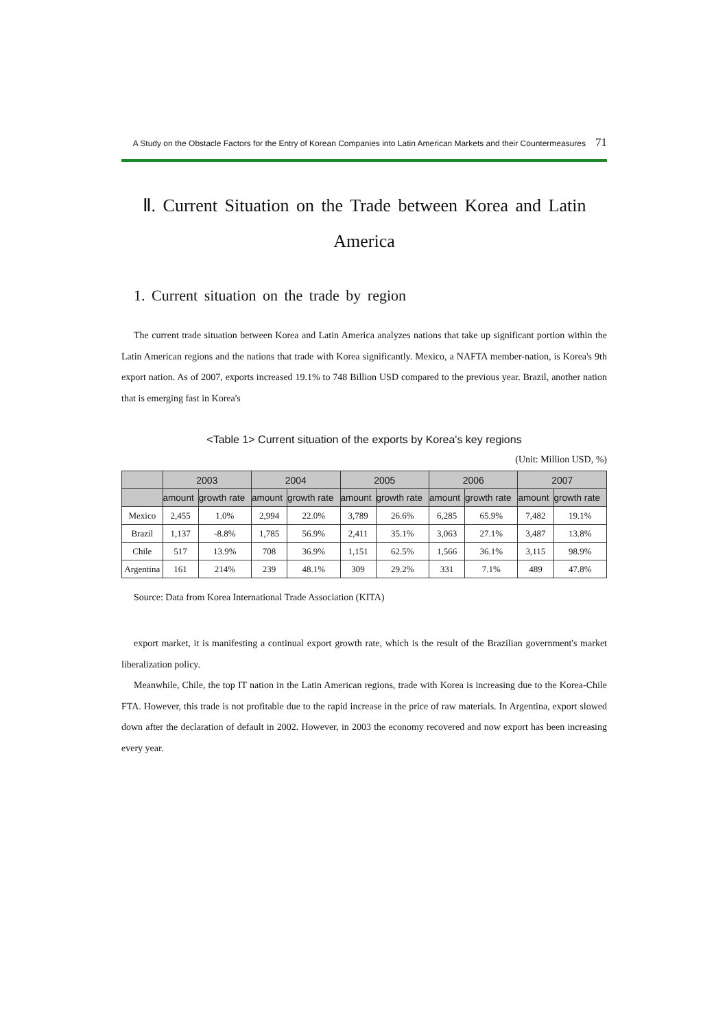A Study on the Obstacle Factors for the Entry of Korean Companies into Latin American Markets and their Countermeasures 71
Ⅱ. Current Situation on the Trade between Korea and Latin America
1. Current situation on the trade by region
The current trade situation between Korea and Latin America analyzes nations that take up significant portion within the Latin American regions and the nations that trade with Korea significantly. Mexico, a NAFTA member-nation, is Korea's 9th export nation. As of 2007, exports increased 19.1% to 748 Billion USD compared to the previous year. Brazil, another nation that is emerging fast in Korea's
<Table 1> Current situation of the exports by Korea's key regions
(Unit: Million USD, %)
| | 2003 | | 2004 | | 2005 | | 2006 | | 2007 | |
| --- | --- | --- | --- | --- | --- | --- | --- | --- | --- | --- |
| | amount | growth rate | amount | growth rate | amount | growth rate | amount | growth rate | amount | growth rate |
| Mexico | 2,455 | 1.0% | 2,994 | 22.0% | 3,789 | 26.6% | 6,285 | 65.9% | 7,482 | 19.1% |
| Brazil | 1,137 | -8.8% | 1,785 | 56.9% | 2,411 | 35.1% | 3,063 | 27.1% | 3,487 | 13.8% |
| Chile | 517 | 13.9% | 708 | 36.9% | 1,151 | 62.5% | 1,566 | 36.1% | 3,115 | 98.9% |
| Argentina | 161 | 214% | 239 | 48.1% | 309 | 29.2% | 331 | 7.1% | 489 | 47.8% |
Source: Data from Korea International Trade Association (KITA)
export market, it is manifesting a continual export growth rate, which is the result of the Brazilian government's market liberalization policy.
Meanwhile, Chile, the top IT nation in the Latin American regions, trade with Korea is increasing due to the Korea-Chile FTA. However, this trade is not profitable due to the rapid increase in the price of raw materials. In Argentina, export slowed down after the declaration of default in 2002. However, in 2003 the economy recovered and now export has been increasing every year.